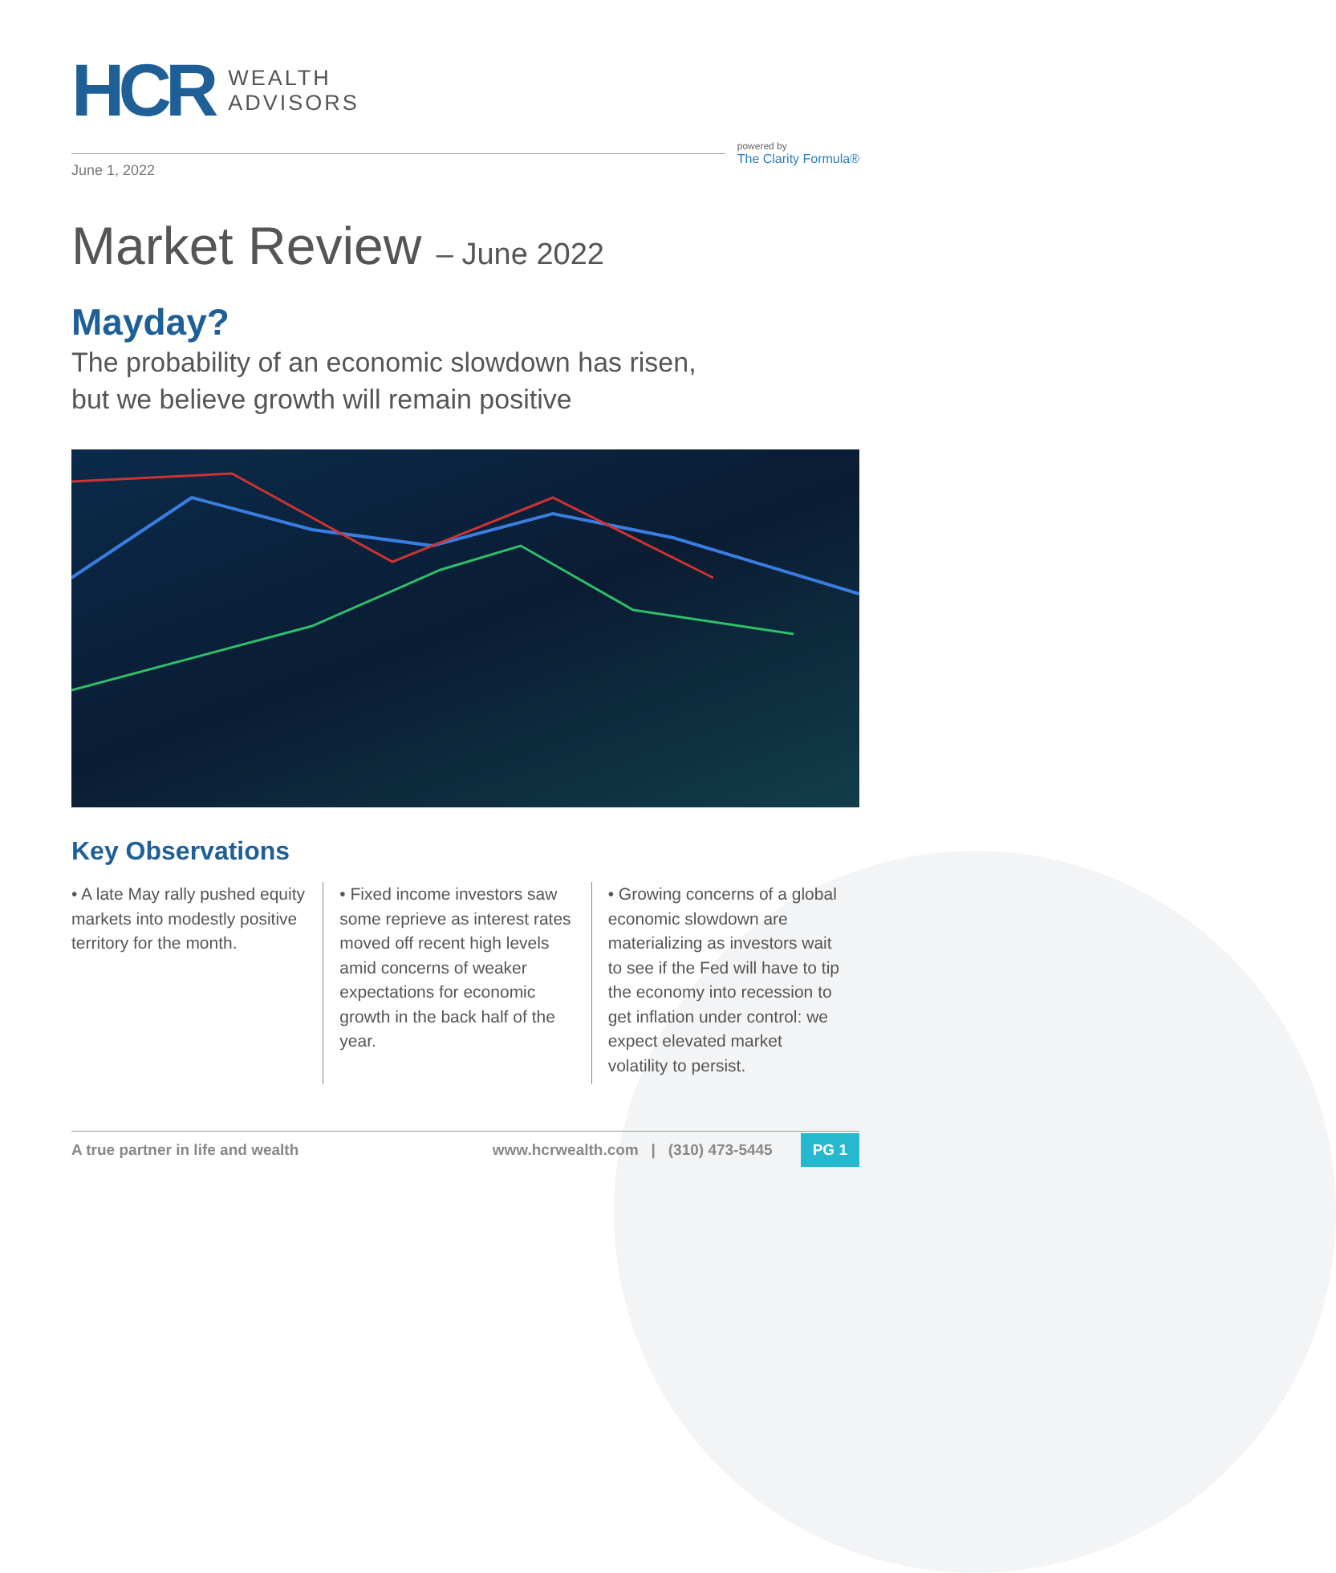HCR
WEALTH
ADVISORS
powered by
The Clarity Formula®
June 1, 2022
Market Review – June 2022
Mayday?
The probability of an economic slowdown has risen,
but we believe growth will remain positive
Key Observations
• A late May rally pushed equity markets into modestly positive territory for the month.
• Fixed income investors saw some reprieve as interest rates moved off recent high levels amid concerns of weaker expectations for economic growth in the back half of the year.
• Growing concerns of a global economic slowdown are materializing as investors wait to see if the Fed will have to tip the economy into recession to get inflation under control: we expect elevated market volatility to persist.
A true partner in life and wealth www.hcrwealth.com | (310) 473-5445 PG 1